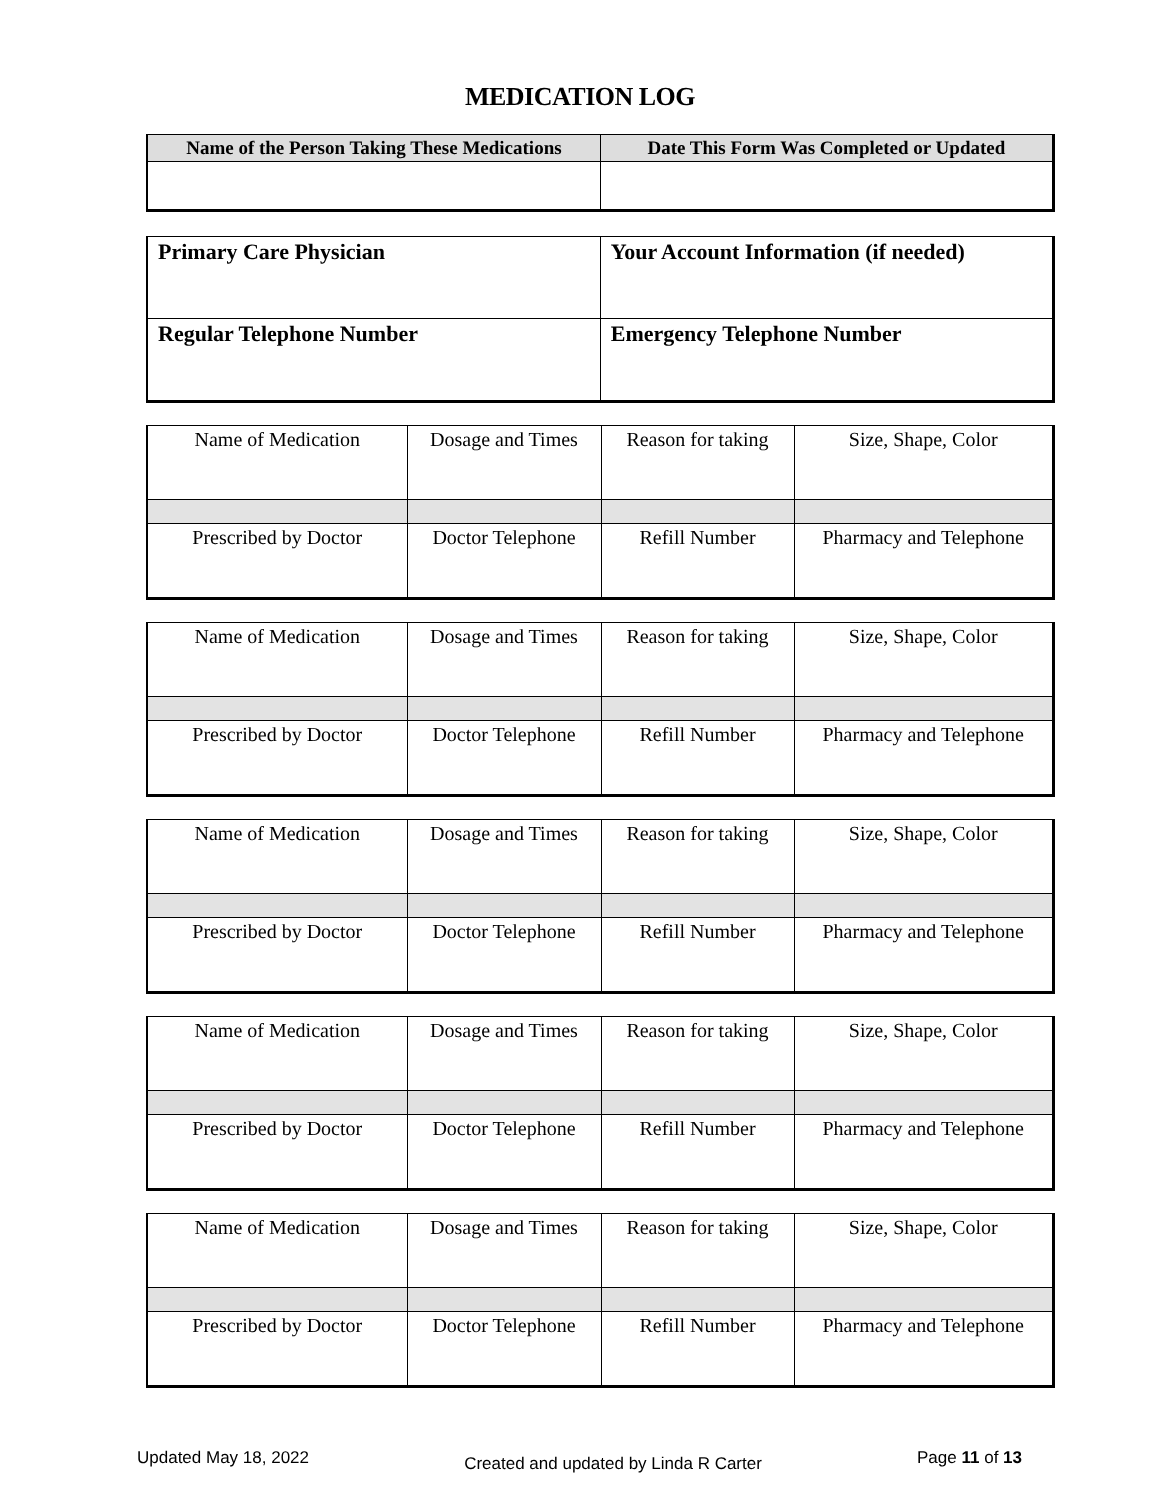MEDICATION LOG
| Name of the Person Taking These Medications | Date This Form Was Completed or Updated |
| --- | --- |
| Primary Care Physician | Your Account Information (if needed) |
| Regular Telephone Number | Emergency Telephone Number |
| Name of Medication | Dosage and Times | Reason for taking | Size, Shape, Color |
| Prescribed by Doctor | Doctor Telephone | Refill Number | Pharmacy and Telephone |
| Name of Medication | Dosage and Times | Reason for taking | Size, Shape, Color |
| Prescribed by Doctor | Doctor Telephone | Refill Number | Pharmacy and Telephone |
| Name of Medication | Dosage and Times | Reason for taking | Size, Shape, Color |
| Prescribed by Doctor | Doctor Telephone | Refill Number | Pharmacy and Telephone |
| Name of Medication | Dosage and Times | Reason for taking | Size, Shape, Color |
| Prescribed by Doctor | Doctor Telephone | Refill Number | Pharmacy and Telephone |
| Name of Medication | Dosage and Times | Reason for taking | Size, Shape, Color |
| Prescribed by Doctor | Doctor Telephone | Refill Number | Pharmacy and Telephone |
Updated May 18, 2022 Created and updated by Linda R Carter Page 11 of 13